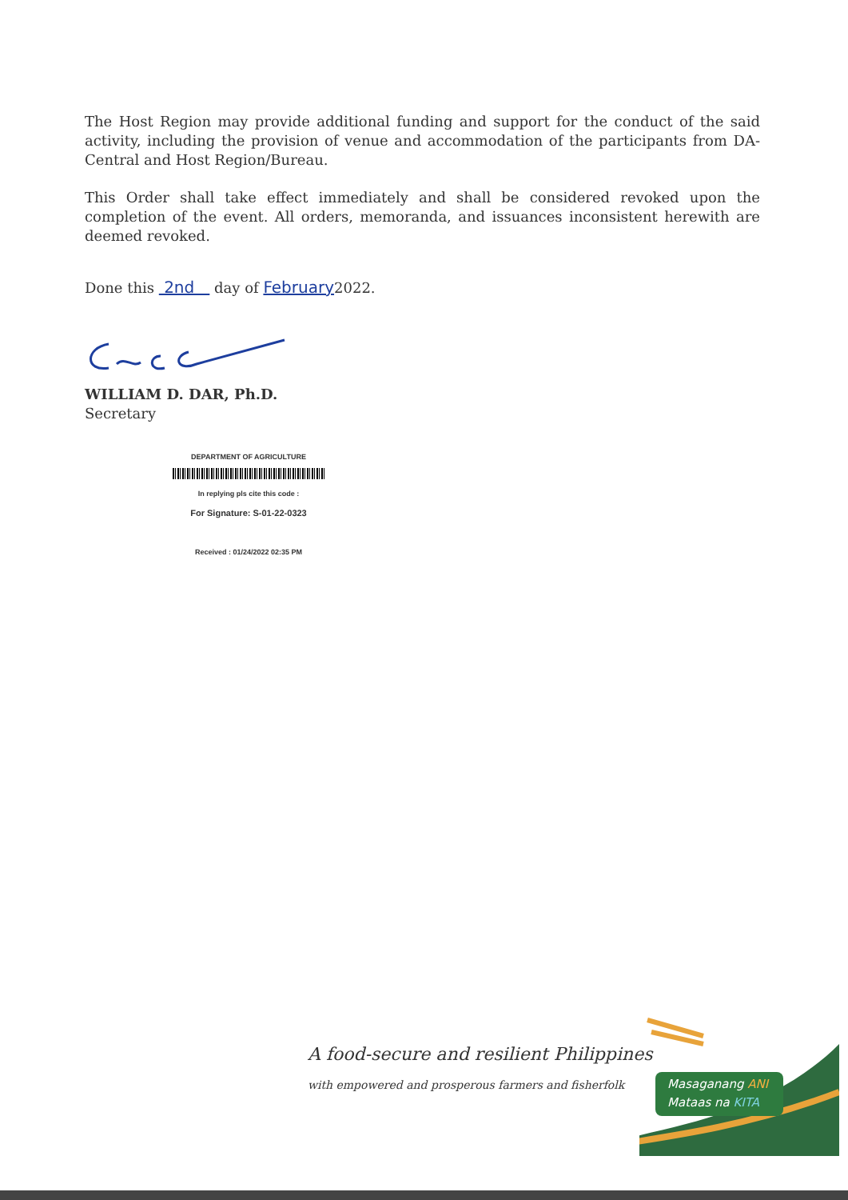The Host Region may provide additional funding and support for the conduct of the said activity, including the provision of venue and accommodation of the participants from DA-Central and Host Region/Bureau.
This Order shall take effect immediately and shall be considered revoked upon the completion of the event. All orders, memoranda, and issuances inconsistent herewith are deemed revoked.
Done this 2nd day of February2022.
WILLIAM D. DAR, Ph.D.
Secretary
DEPARTMENT OF AGRICULTURE
In replying pls cite this code :
For Signature: S-01-22-0323
Received : 01/24/2022 02:35 PM
A food-secure and resilient Philippines
with empowered and prosperous farmers and fisherfolk
Masaganang ANI
Mataas na KITA